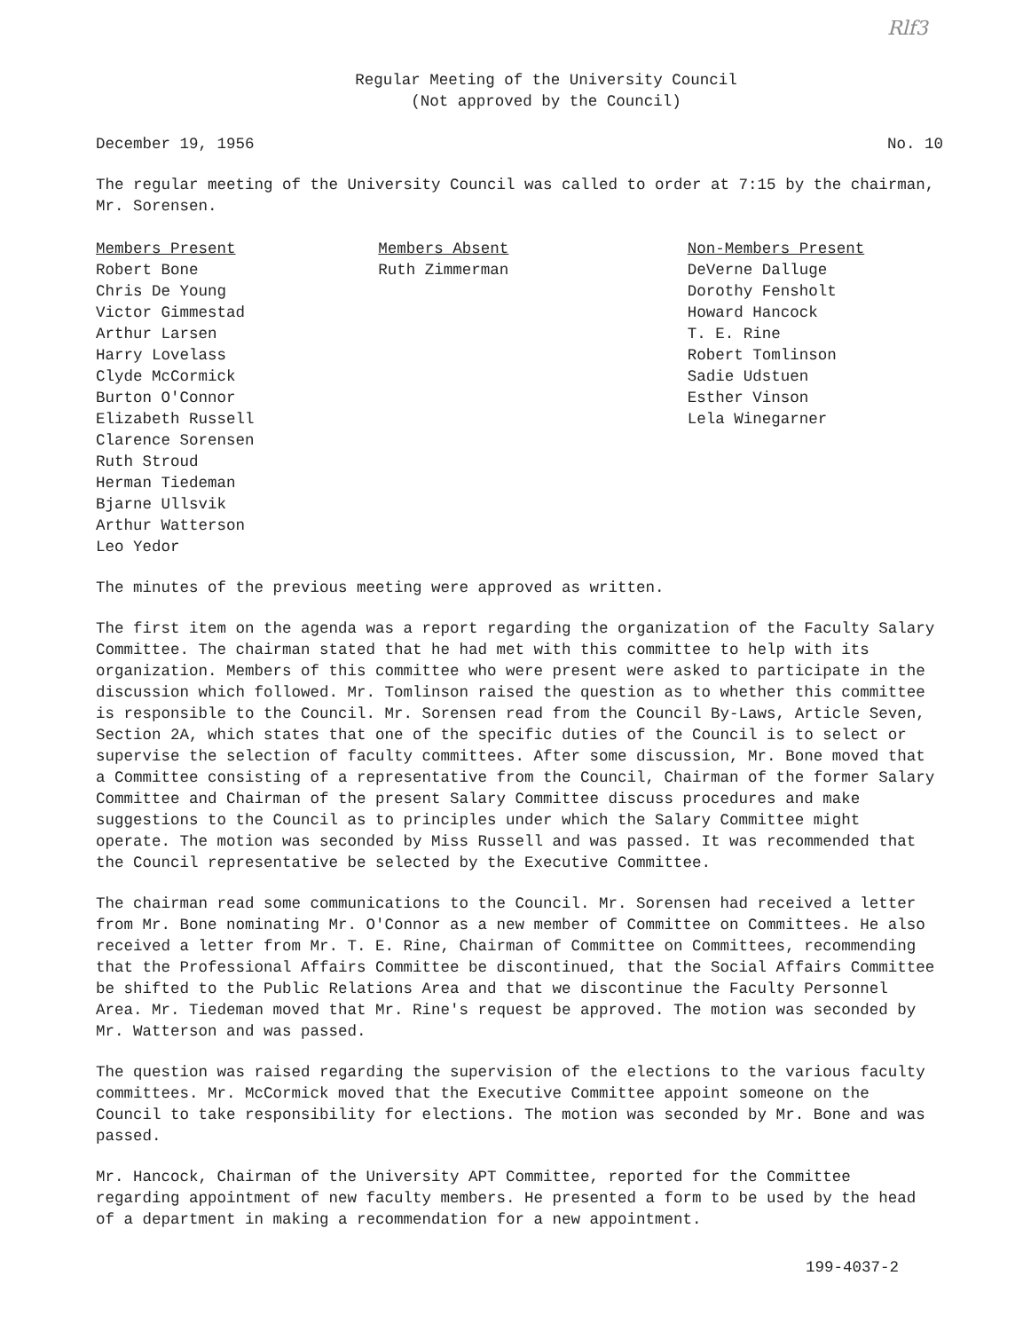Rlf3
Regular Meeting of the University Council
(Not approved by the Council)
December 19, 1956 No. 10
The regular meeting of the University Council was called to order at 7:15 by the chairman, Mr. Sorensen.
Members Present
Robert Bone
Chris De Young
Victor Gimmestad
Arthur Larsen
Harry Lovelass
Clyde McCormick
Burton O'Connor
Elizabeth Russell
Clarence Sorensen
Ruth Stroud
Herman Tiedeman
Bjarne Ullsvik
Arthur Watterson
Leo Yedor
Members Absent
Ruth Zimmerman
Non-Members Present
DeVerne Dalluge
Dorothy Fensholt
Howard Hancock
T. E. Rine
Robert Tomlinson
Sadie Udstuen
Esther Vinson
Lela Winegarner
The minutes of the previous meeting were approved as written.
The first item on the agenda was a report regarding the organization of the Faculty Salary Committee. The chairman stated that he had met with this committee to help with its organization. Members of this committee who were present were asked to participate in the discussion which followed. Mr. Tomlinson raised the question as to whether this committee is responsible to the Council. Mr. Sorensen read from the Council By-Laws, Article Seven, Section 2A, which states that one of the specific duties of the Council is to select or supervise the selection of faculty committees. After some discussion, Mr. Bone moved that a Committee consisting of a representative from the Council, Chairman of the former Salary Committee and Chairman of the present Salary Committee discuss procedures and make suggestions to the Council as to principles under which the Salary Committee might operate. The motion was seconded by Miss Russell and was passed. It was recommended that the Council representative be selected by the Executive Committee.
The chairman read some communications to the Council. Mr. Sorensen had received a letter from Mr. Bone nominating Mr. O'Connor as a new member of Committee on Committees. He also received a letter from Mr. T. E. Rine, Chairman of Committee on Committees, recommending that the Professional Affairs Committee be discontinued, that the Social Affairs Committee be shifted to the Public Relations Area and that we discontinue the Faculty Personnel Area. Mr. Tiedeman moved that Mr. Rine's request be approved. The motion was seconded by Mr. Watterson and was passed.
The question was raised regarding the supervision of the elections to the various faculty committees. Mr. McCormick moved that the Executive Committee appoint someone on the Council to take responsibility for elections. The motion was seconded by Mr. Bone and was passed.
Mr. Hancock, Chairman of the University APT Committee, reported for the Committee regarding appointment of new faculty members. He presented a form to be used by the head of a department in making a recommendation for a new appointment.
199-4037-2